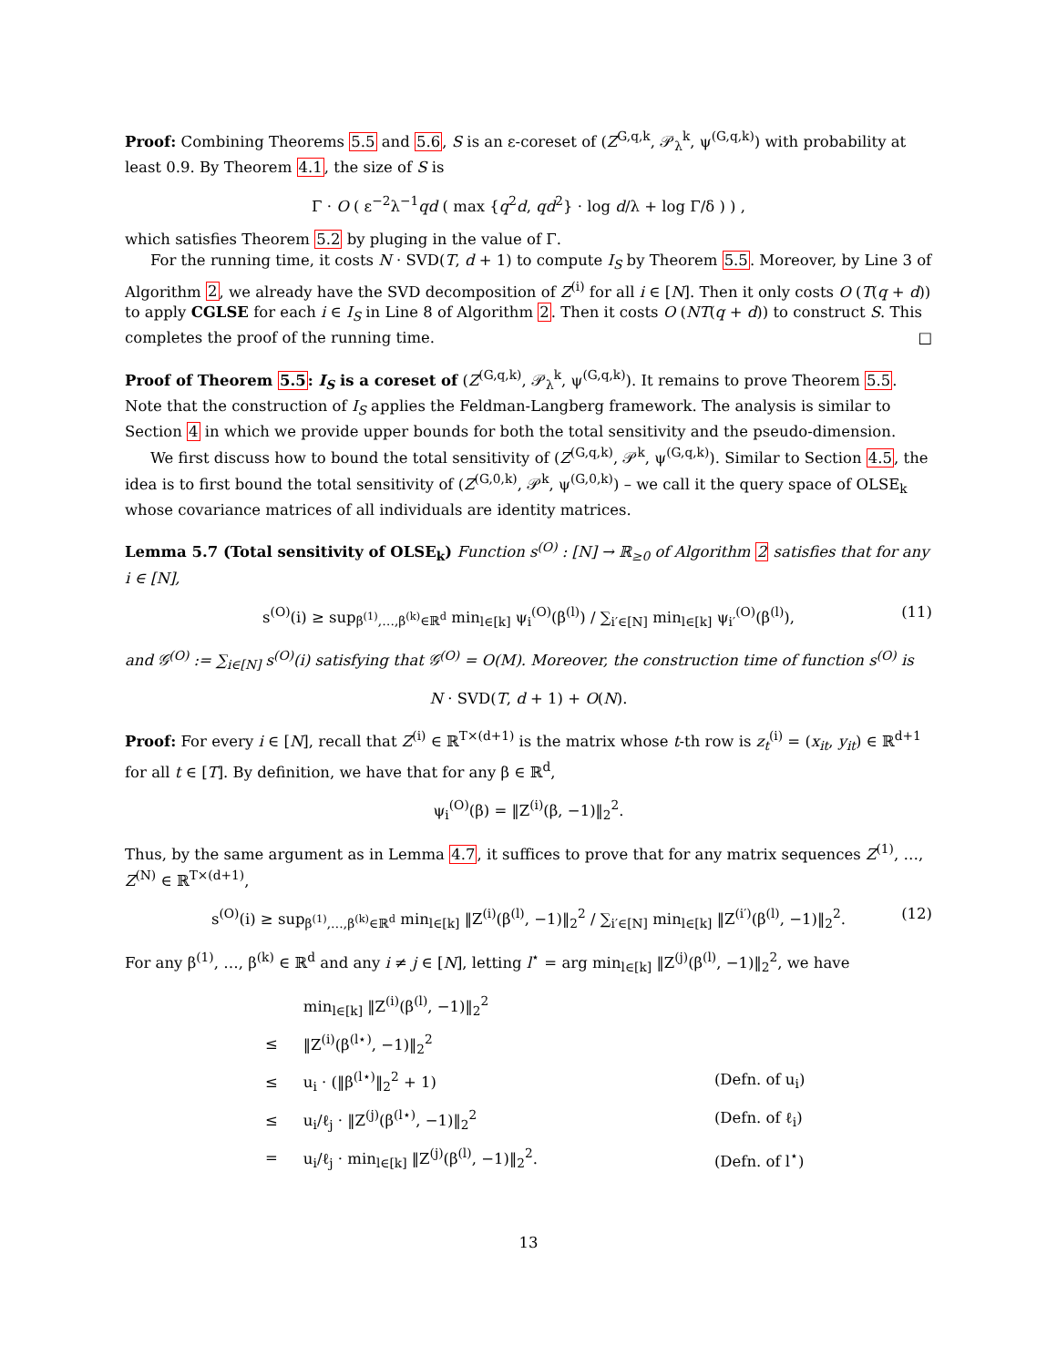Proof: Combining Theorems 5.5 and 5.6, S is an ε-coreset of (Z<sup>G,q,k</sup>, 𝒫<sub>λ</sub><sup>k</sup>, ψ<sup>(G,q,k)</sup>) with probability at least 0.9. By Theorem 4.1, the size of S is
Γ · O ( ε<sup>−2</sup>λ<sup>−1</sup>qd ( max {q<sup>2</sup>d, qd<sup>2</sup>} · log d/λ + log Γ/δ ) ) ,
which satisfies Theorem 5.2 by pluging in the value of Γ.
For the running time, it costs N · SVD(T, d + 1) to compute I<sub>S</sub> by Theorem 5.5. Moreover, by Line 3 of Algorithm 2, we already have the SVD decomposition of Z<sup>(i)</sup> for all i ∈ [N]. Then it only costs O (T(q + d)) to apply CGLSE for each i ∈ I<sub>S</sub> in Line 8 of Algorithm 2. Then it costs O (NT(q + d)) to construct S. This completes the proof of the running time. □
Proof of Theorem 5.5: I<sub>S</sub> is a coreset of (Z<sup>(G,q,k)</sup>, 𝒫<sub>λ</sub><sup>k</sup>, ψ<sup>(G,q,k)</sup>). It remains to prove Theorem 5.5. Note that the construction of I<sub>S</sub> applies the Feldman-Langberg framework. The analysis is similar to Section 4 in which we provide upper bounds for both the total sensitivity and the pseudo-dimension.
We first discuss how to bound the total sensitivity of (Z<sup>(G,q,k)</sup>, 𝒫<sup>k</sup>, ψ<sup>(G,q,k)</sup>). Similar to Section 4.5, the idea is to first bound the total sensitivity of (Z<sup>(G,0,k)</sup>, 𝒫<sup>k</sup>, ψ<sup>(G,0,k)</sup>) – we call it the query space of OLSE<sub>k</sub> whose covariance matrices of all individuals are identity matrices.
Lemma 5.7 (Total sensitivity of OLSE<sub>k</sub>) Function s<sup>(O)</sup> : [N] → ℝ<sub>≥0</sub> of Algorithm 2 satisfies that for any i ∈ [N],
s<sup>(O)</sup>(i) ≥ sup<sub>β<sup>(1)</sup>,…,β<sup>(k)</sup>∈ℝ<sup>d</sup></sub> min<sub>l∈[k]</sub> ψ<sub>i</sub><sup>(O)</sup>(β<sup>(l)</sup>) / ∑<sub>i′∈[N]</sub> min<sub>l∈[k]</sub> ψ<sub>i′</sub><sup>(O)</sup>(β<sup>(l)</sup>), (11)
and 𝒢<sup>(O)</sup> := ∑<sub>i∈[N]</sub> s<sup>(O)</sup>(i) satisfying that 𝒢<sup>(O)</sup> = O(M). Moreover, the construction time of function s<sup>(O)</sup> is
N · SVD(T, d + 1) + O(N).
Proof: For every i ∈ [N], recall that Z<sup>(i)</sup> ∈ ℝ<sup>T×(d+1)</sup> is the matrix whose t-th row is z<sub>t</sub><sup>(i)</sup> = (x<sub>it</sub>, y<sub>it</sub>) ∈ ℝ<sup>d+1</sup> for all t ∈ [T]. By definition, we have that for any β ∈ ℝ<sup>d</sup>,
ψ<sub>i</sub><sup>(O)</sup>(β) = ‖Z<sup>(i)</sup>(β, −1)‖<sub>2</sub><sup>2</sup>.
Thus, by the same argument as in Lemma 4.7, it suffices to prove that for any matrix sequences Z<sup>(1)</sup>, …, Z<sup>(N)</sup> ∈ ℝ<sup>T×(d+1)</sup>,
s<sup>(O)</sup>(i) ≥ sup<sub>β<sup>(1)</sup>,…,β<sup>(k)</sup>∈ℝ<sup>d</sup></sub> min<sub>l∈[k]</sub> ‖Z<sup>(i)</sup>(β<sup>(l)</sup>, −1)‖<sub>2</sub><sup>2</sup> / ∑<sub>i′∈[N]</sub> min<sub>l∈[k]</sub> ‖Z<sup>(i′)</sup>(β<sup>(l)</sup>, −1)‖<sub>2</sub><sup>2</sup>. (12)
For any β<sup>(1)</sup>, …, β<sup>(k)</sup> ∈ ℝ<sup>d</sup> and any i ≠ j ∈ [N], letting l<sup>⋆</sup> = arg min<sub>l∈[k]</sub> ‖Z<sup>(j)</sup>(β<sup>(l)</sup>, −1)‖<sub>2</sub><sup>2</sup>, we have
| | min<sub>l∈[k]</sub> ‖Z<sup>(i)</sup>(β<sup>(l)</sup>, −1)‖<sub>2</sub><sup>2</sup> | |
| ≤ | ‖Z<sup>(i)</sup>(β<sup>(l⋆)</sup>, −1)‖<sub>2</sub><sup>2</sup> | |
| ≤ | u<sub>i</sub> · (‖β<sup>(l⋆)</sup>‖<sub>2</sub><sup>2</sup> + 1) | (Defn. of u<sub>i</sub>) |
| ≤ | u<sub>i</sub>/ℓ<sub>j</sub> · ‖Z<sup>(j)</sup>(β<sup>(l⋆)</sup>, −1)‖<sub>2</sub><sup>2</sup> | (Defn. of ℓ<sub>i</sub>) |
| = | u<sub>i</sub>/ℓ<sub>j</sub> · min<sub>l∈[k]</sub> ‖Z<sup>(j)</sup>(β<sup>(l)</sup>, −1)‖<sub>2</sub><sup>2</sup>. | (Defn. of l<sup>⋆</sup>) |
13